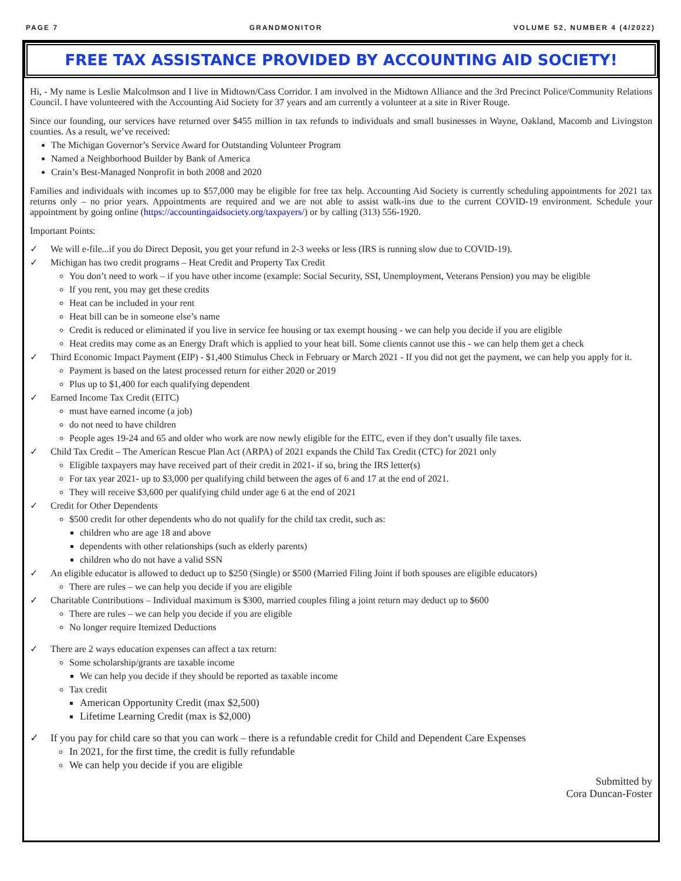PAGE 7 GRANDMONITOR VOLUME 52, NUMBER 4 (4/2022)
FREE TAX ASSISTANCE PROVIDED BY ACCOUNTING AID SOCIETY!
Hi, - My name is Leslie Malcolmson and I live in Midtown/Cass Corridor. I am involved in the Midtown Alliance and the 3rd Precinct Police/Community Relations Council. I have volunteered with the Accounting Aid Society for 37 years and am currently a volunteer at a site in River Rouge.
Since our founding, our services have returned over $455 million in tax refunds to individuals and small businesses in Wayne, Oakland, Macomb and Livingston counties. As a result, we’ve received:
The Michigan Governor’s Service Award for Outstanding Volunteer Program
Named a Neighborhood Builder by Bank of America
Crain’s Best-Managed Nonprofit in both 2008 and 2020
Families and individuals with incomes up to $57,000 may be eligible for free tax help. Accounting Aid Society is currently scheduling appointments for 2021 tax returns only – no prior years. Appointments are required and we are not able to assist walk-ins due to the current COVID-19 environment. Schedule your appointment by going online (https://accountingaidsociety.org/taxpayers/) or by calling (313) 556-1920.
Important Points:
✓ We will e-file...if you do Direct Deposit, you get your refund in 2-3 weeks or less (IRS is running slow due to COVID-19).
✓ Michigan has two credit programs – Heat Credit and Property Tax Credit
You don’t need to work – if you have other income (example: Social Security, SSI, Unemployment, Veterans Pension) you may be eligible
If you rent, you may get these credits
Heat can be included in your rent
Heat bill can be in someone else’s name
Credit is reduced or eliminated if you live in service fee housing or tax exempt housing - we can help you decide if you are eligible
Heat credits may come as an Energy Draft which is applied to your heat bill. Some clients cannot use this - we can help them get a check
✓ Third Economic Impact Payment (EIP) - $1,400 Stimulus Check in February or March 2021 - If you did not get the payment, we can help you apply for it.
Payment is based on the latest processed return for either 2020 or 2019
Plus up to $1,400 for each qualifying dependent
✓ Earned Income Tax Credit (EITC)
must have earned income (a job)
do not need to have children
People ages 19-24 and 65 and older who work are now newly eligible for the EITC, even if they don’t usually file taxes.
✓ Child Tax Credit – The American Rescue Plan Act (ARPA) of 2021 expands the Child Tax Credit (CTC) for 2021 only
Eligible taxpayers may have received part of their credit in 2021- if so, bring the IRS letter(s)
For tax year 2021- up to $3,000 per qualifying child between the ages of 6 and 17 at the end of 2021.
They will receive $3,600 per qualifying child under age 6 at the end of 2021
✓ Credit for Other Dependents
$500 credit for other dependents who do not qualify for the child tax credit, such as:
children who are age 18 and above
dependents with other relationships (such as elderly parents)
children who do not have a valid SSN
✓ An eligible educator is allowed to deduct up to $250 (Single) or $500 (Married Filing Joint if both spouses are eligible educators)
There are rules – we can help you decide if you are eligible
✓ Charitable Contributions – Individual maximum is $300, married couples filing a joint return may deduct up to $600
There are rules – we can help you decide if you are eligible
No longer require Itemized Deductions
✓ There are 2 ways education expenses can affect a tax return:
Some scholarship/grants are taxable income
We can help you decide if they should be reported as taxable income
Tax credit
American Opportunity Credit (max $2,500)
Lifetime Learning Credit (max is $2,000)
✓ If you pay for child care so that you can work – there is a refundable credit for Child and Dependent Care Expenses
In 2021, for the first time, the credit is fully refundable
We can help you decide if you are eligible
Submitted by
Cora Duncan-Foster